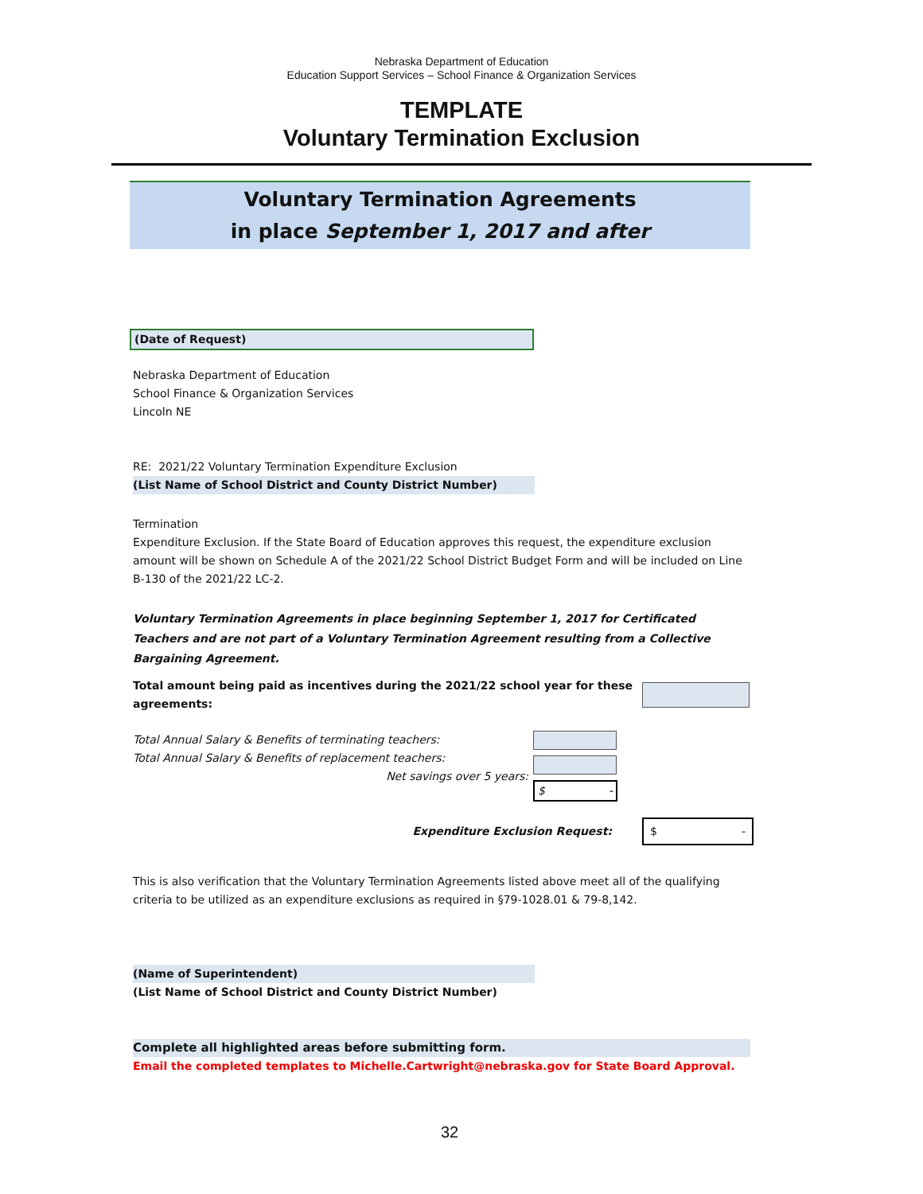Nebraska Department of Education
Education Support Services – School Finance & Organization Services
TEMPLATE
Voluntary Termination Exclusion
Voluntary Termination Agreements
in place September 1, 2017 and after
(Date of Request)
Nebraska Department of Education
School Finance & Organization Services
Lincoln NE
RE: 2021/22 Voluntary Termination Expenditure Exclusion
(List Name of School District and County District Number)
Termination
Expenditure Exclusion. If the State Board of Education approves this request, the expenditure exclusion amount will be shown on Schedule A of the 2021/22 School District Budget Form and will be included on Line B-130 of the 2021/22 LC-2.
Voluntary Termination Agreements in place beginning September 1, 2017 for Certificated Teachers and are not part of a Voluntary Termination Agreement resulting from a Collective Bargaining Agreement.
Total amount being paid as incentives during the 2021/22 school year for these agreements:
Total Annual Salary & Benefits of terminating teachers:
Total Annual Salary & Benefits of replacement teachers:
Net savings over 5 years:
$ -
Expenditure Exclusion Request: $ -
This is also verification that the Voluntary Termination Agreements listed above meet all of the qualifying criteria to be utilized as an expenditure exclusions as required in §79-1028.01 & 79-8,142.
(Name of Superintendent)
(List Name of School District and County District Number)
Complete all highlighted areas before submitting form.
Email the completed templates to Michelle.Cartwright@nebraska.gov for State Board Approval.
32